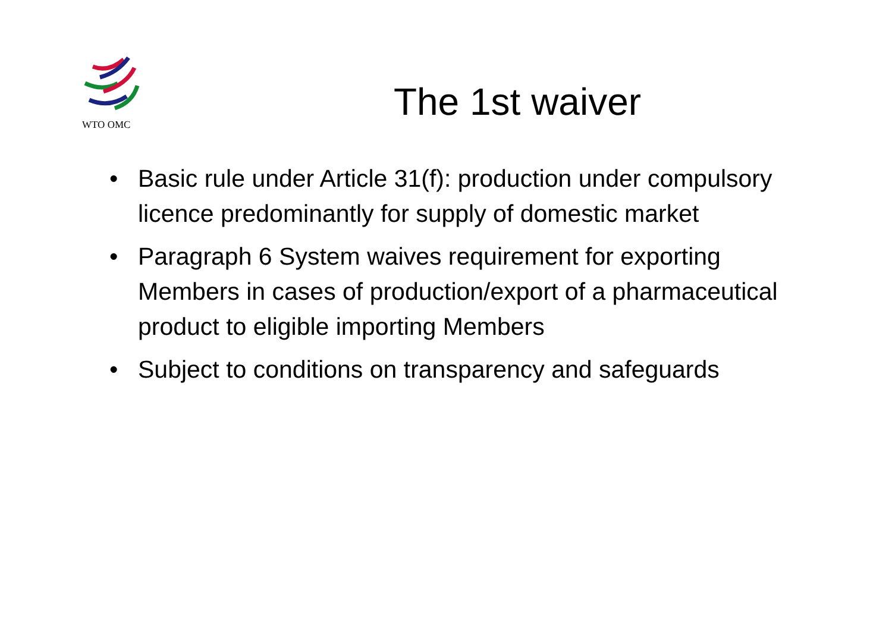WTO OMC
The 1st waiver
• Basic rule under Article 31(f): production under compulsory licence predominantly for supply of domestic market
• Paragraph 6 System waives requirement for exporting Members in cases of production/export of a pharmaceutical product to eligible importing Members
• Subject to conditions on transparency and safeguards